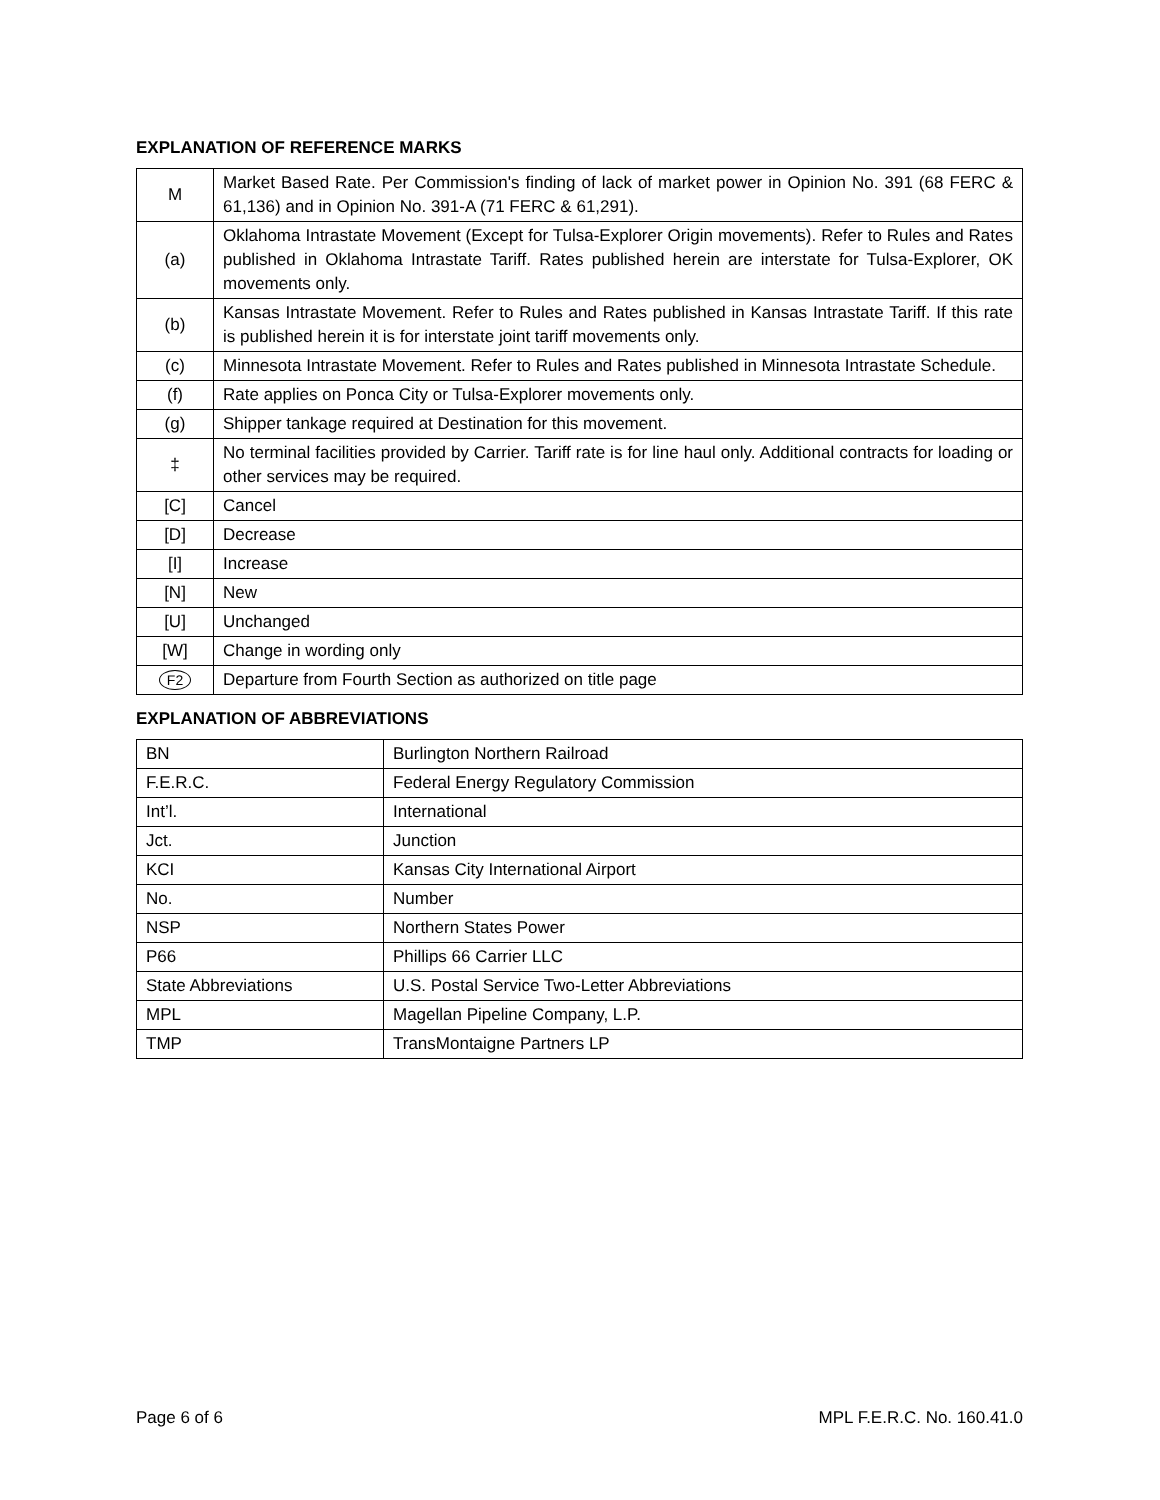EXPLANATION OF REFERENCE MARKS
| M | Market Based Rate. Per Commission's finding of lack of market power in Opinion No. 391 (68 FERC & 61,136) and in Opinion No. 391-A (71 FERC & 61,291). |
| (a) | Oklahoma Intrastate Movement (Except for Tulsa-Explorer Origin movements). Refer to Rules and Rates published in Oklahoma Intrastate Tariff. Rates published herein are interstate for Tulsa-Explorer, OK movements only. |
| (b) | Kansas Intrastate Movement. Refer to Rules and Rates published in Kansas Intrastate Tariff. If this rate is published herein it is for interstate joint tariff movements only. |
| (c) | Minnesota Intrastate Movement. Refer to Rules and Rates published in Minnesota Intrastate Schedule. |
| (f) | Rate applies on Ponca City or Tulsa-Explorer movements only. |
| (g) | Shipper tankage required at Destination for this movement. |
| ‡ | No terminal facilities provided by Carrier. Tariff rate is for line haul only. Additional contracts for loading or other services may be required. |
| [C] | Cancel |
| [D] | Decrease |
| [I] | Increase |
| [N] | New |
| [U] | Unchanged |
| [W] | Change in wording only |
| F2 | Departure from Fourth Section as authorized on title page |
EXPLANATION OF ABBREVIATIONS
| BN | Burlington Northern Railroad |
| F.E.R.C. | Federal Energy Regulatory Commission |
| Int’l. | International |
| Jct. | Junction |
| KCI | Kansas City International Airport |
| No. | Number |
| NSP | Northern States Power |
| P66 | Phillips 66 Carrier LLC |
| State Abbreviations | U.S. Postal Service Two-Letter Abbreviations |
| MPL | Magellan Pipeline Company, L.P. |
| TMP | TransMontaigne Partners LP |
Page 6 of 6 MPL F.E.R.C. No. 160.41.0